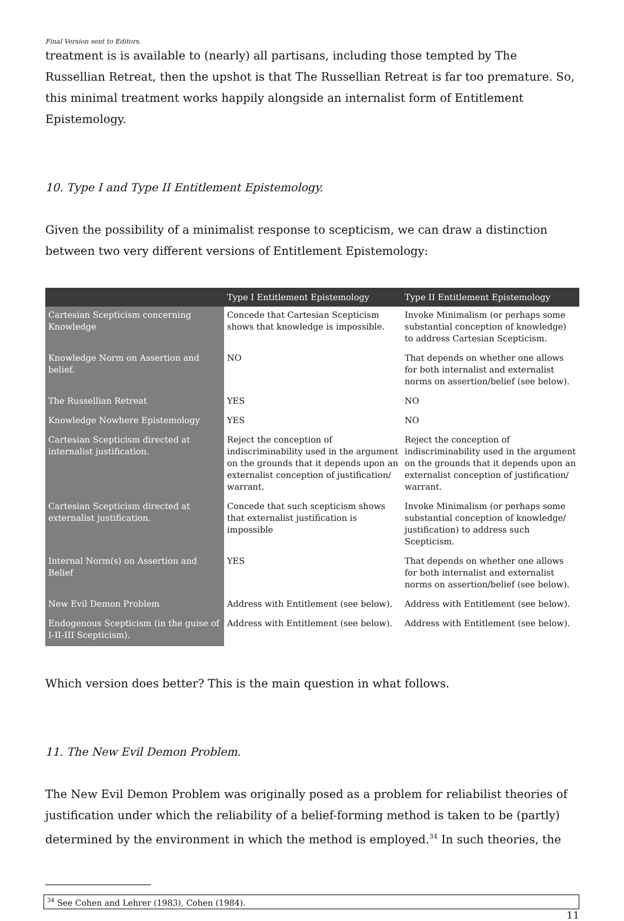Final Version sent to Editors.
treatment is is available to (nearly) all partisans, including those tempted by The Russellian Retreat, then the upshot is that The Russellian Retreat is far too premature. So, this minimal treatment works happily alongside an internalist form of Entitlement Epistemology.
10. Type I and Type II Entitlement Epistemology.
Given the possibility of a minimalist response to scepticism, we can draw a distinction between two very different versions of Entitlement Epistemology:
| | Type I Entitlement Epistemology | Type II Entitlement Epistemology |
| --- | --- | --- |
| Cartesian Scepticism concerning Knowledge | Concede that Cartesian Scepticism shows that knowledge is impossible. | Invoke Minimalism (or perhaps some substantial conception of knowledge) to address Cartesian Scepticism. |
| Knowledge Norm on Assertion and belief. | NO | That depends on whether one allows for both internalist and externalist norms on assertion/belief (see below). |
| The Russellian Retreat | YES | NO |
| Knowledge Nowhere Epistemology | YES | NO |
| Cartesian Scepticism directed at internalist justification. | Reject the conception of indiscriminability used in the argument on the grounds that it depends upon an externalist conception of justification/ warrant. | Reject the conception of indiscriminability used in the argument on the grounds that it depends upon an externalist conception of justification/ warrant. |
| Cartesian Scepticism directed at externalist justification. | Concede that such scepticism shows that externalist justification is impossible | Invoke Minimalism (or perhaps some substantial conception of knowledge/ justification) to address such Scepticism. |
| Internal Norm(s) on Assertion and Belief | YES | That depends on whether one allows for both internalist and externalist norms on assertion/belief (see below). |
| New Evil Demon Problem | Address with Entitlement (see below). | Address with Entitlement (see below). |
| Endogenous Scepticism (in the guise of I-II-III Scepticism). | Address with Entitlement (see below). | Address with Entitlement (see below). |
Which version does better? This is the main question in what follows.
11. The New Evil Demon Problem.
The New Evil Demon Problem was originally posed as a problem for reliabilist theories of justification under which the reliability of a belief-forming method is taken to be (partly) determined by the environment in which the method is employed.<sup>34</sup> In such theories, the
<sup>34</sup> See Cohen and Lehrer (1983), Cohen (1984).
11